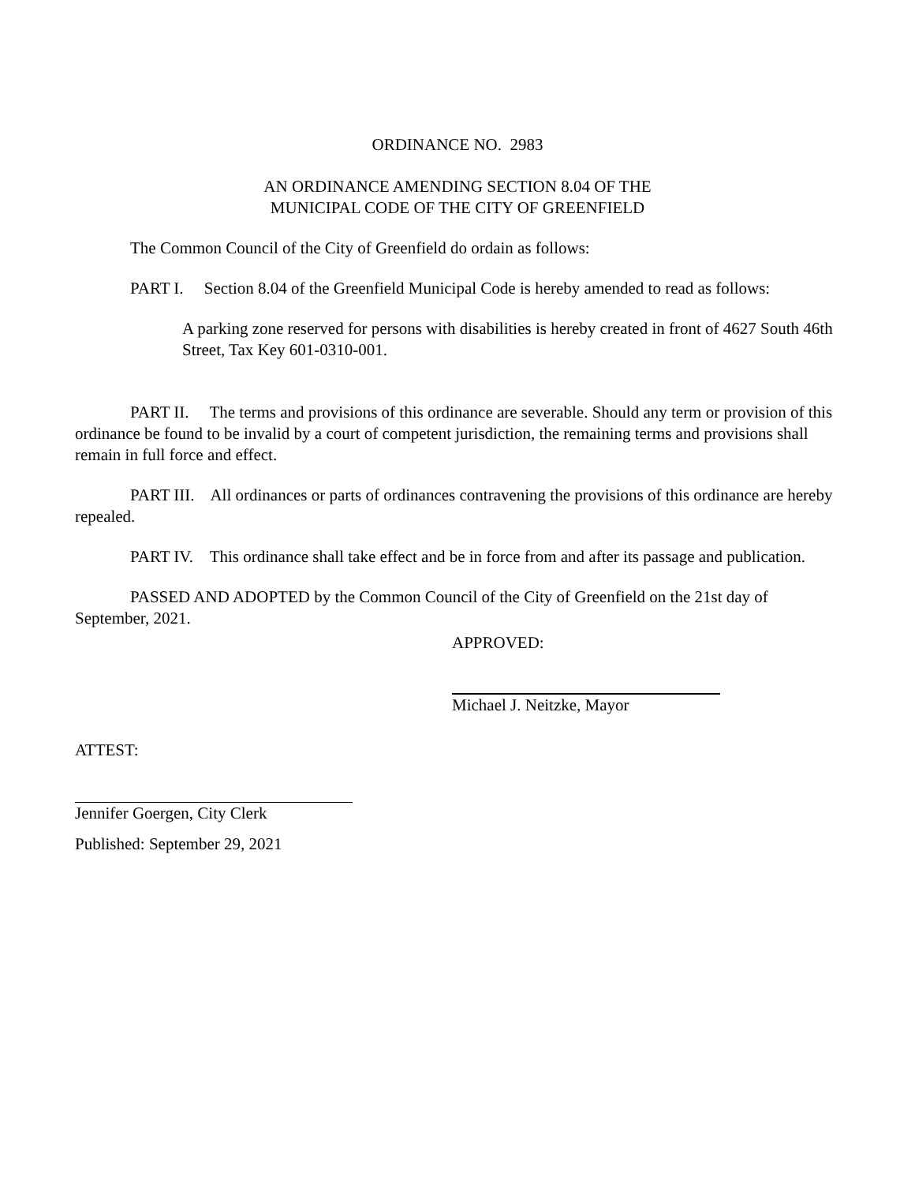ORDINANCE NO. 2983
AN ORDINANCE AMENDING SECTION 8.04 OF THE
MUNICIPAL CODE OF THE CITY OF GREENFIELD
The Common Council of the City of Greenfield do ordain as follows:
PART I. Section 8.04 of the Greenfield Municipal Code is hereby amended to read as follows:
A parking zone reserved for persons with disabilities is hereby created in front of 4627 South 46th Street, Tax Key 601-0310-001.
PART II. The terms and provisions of this ordinance are severable. Should any term or provision of this ordinance be found to be invalid by a court of competent jurisdiction, the remaining terms and provisions shall remain in full force and effect.
PART III. All ordinances or parts of ordinances contravening the provisions of this ordinance are hereby repealed.
PART IV. This ordinance shall take effect and be in force from and after its passage and publication.
PASSED AND ADOPTED by the Common Council of the City of Greenfield on the 21st day of September, 2021.
APPROVED:
Michael J. Neitzke, Mayor
ATTEST:
Jennifer Goergen, City Clerk
Published: September 29, 2021